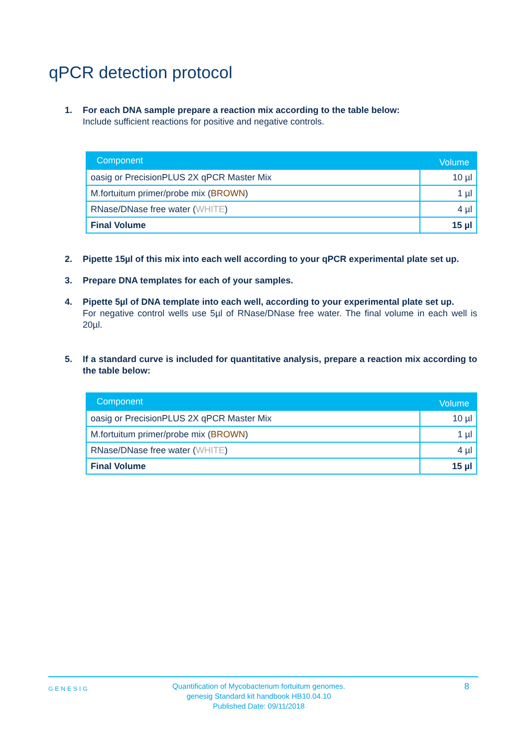qPCR detection protocol
1. For each DNA sample prepare a reaction mix according to the table below:
Include sufficient reactions for positive and negative controls.
| Component | Volume |
| --- | --- |
| oasig or PrecisionPLUS 2X qPCR Master Mix | 10 µl |
| M.fortuitum primer/probe mix ( BROWN ) | 1 µl |
| RNase/DNase free water ( WHITE ) | 4 µl |
| Final Volume | 15 µl |
2. Pipette 15µl of this mix into each well according to your qPCR experimental plate set up.
3. Prepare DNA templates for each of your samples.
4. Pipette 5µl of DNA template into each well, according to your experimental plate set up.
For negative control wells use 5µl of RNase/DNase free water. The final volume in each well is 20µl.
5. If a standard curve is included for quantitative analysis, prepare a reaction mix according to the table below:
| Component | Volume |
| --- | --- |
| oasig or PrecisionPLUS 2X qPCR Master Mix | 10 µl |
| M.fortuitum primer/probe mix ( BROWN ) | 1 µl |
| RNase/DNase free water ( WHITE ) | 4 µl |
| Final Volume | 15 µl |
GENESIG
Quantification of Mycobacterium fortuitum genomes.
genesig Standard kit handbook HB10.04.10
Published Date: 09/11/2018
8